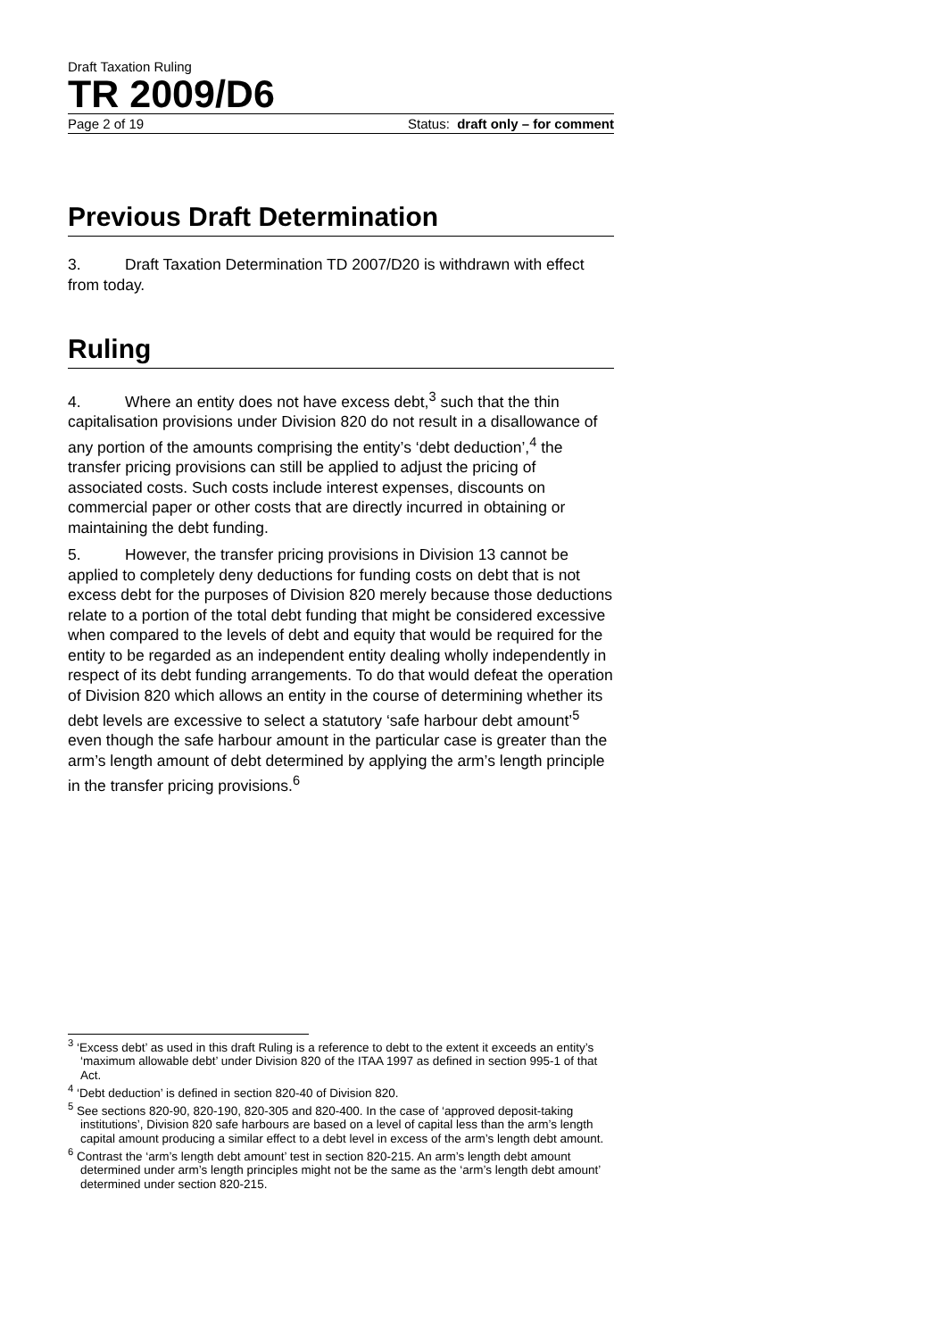Draft Taxation Ruling
TR 2009/D6
Page 2 of 19 Status: draft only – for comment
Previous Draft Determination
3. Draft Taxation Determination TD 2007/D20 is withdrawn with effect from today.
Ruling
4. Where an entity does not have excess debt,<sup>3</sup> such that the thin capitalisation provisions under Division 820 do not result in a disallowance of any portion of the amounts comprising the entity’s ‘debt deduction’,<sup>4</sup> the transfer pricing provisions can still be applied to adjust the pricing of associated costs. Such costs include interest expenses, discounts on commercial paper or other costs that are directly incurred in obtaining or maintaining the debt funding.
5. However, the transfer pricing provisions in Division 13 cannot be applied to completely deny deductions for funding costs on debt that is not excess debt for the purposes of Division 820 merely because those deductions relate to a portion of the total debt funding that might be considered excessive when compared to the levels of debt and equity that would be required for the entity to be regarded as an independent entity dealing wholly independently in respect of its debt funding arrangements. To do that would defeat the operation of Division 820 which allows an entity in the course of determining whether its debt levels are excessive to select a statutory ‘safe harbour debt amount’<sup>5</sup> even though the safe harbour amount in the particular case is greater than the arm’s length amount of debt determined by applying the arm’s length principle in the transfer pricing provisions.<sup>6</sup>
<sup>3</sup> ‘Excess debt’ as used in this draft Ruling is a reference to debt to the extent it exceeds an entity’s ‘maximum allowable debt’ under Division 820 of the ITAA 1997 as defined in section 995-1 of that Act.
<sup>4</sup> ‘Debt deduction’ is defined in section 820-40 of Division 820.
<sup>5</sup> See sections 820-90, 820-190, 820-305 and 820-400. In the case of ‘approved deposit-taking institutions’, Division 820 safe harbours are based on a level of capital less than the arm’s length capital amount producing a similar effect to a debt level in excess of the arm’s length debt amount.
<sup>6</sup> Contrast the ‘arm’s length debt amount’ test in section 820-215. An arm’s length debt amount determined under arm’s length principles might not be the same as the ‘arm’s length debt amount’ determined under section 820-215.